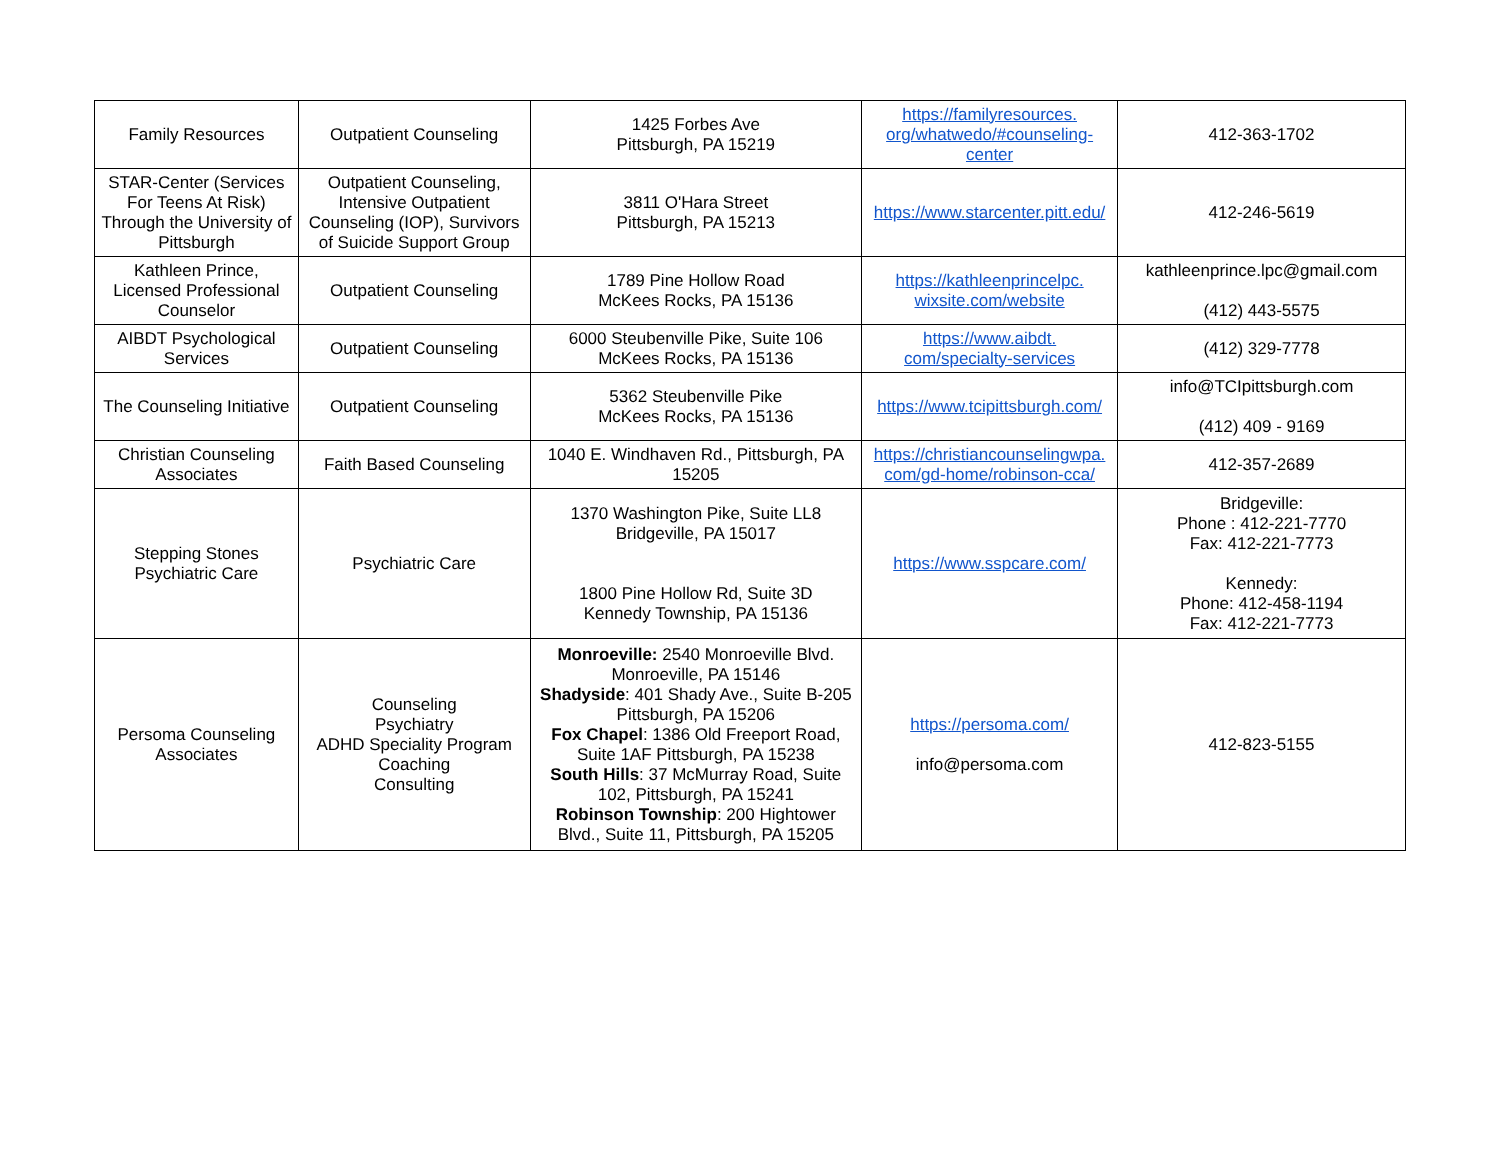| Family Resources | Outpatient Counseling | 1425 Forbes Ave Pittsburgh, PA 15219 | https://familyresources. org/whatwedo/#counseling- center | 412-363-1702 |
| STAR-Center (Services For Teens At Risk) Through the University of Pittsburgh | Outpatient Counseling, Intensive Outpatient Counseling (IOP), Survivors of Suicide Support Group | 3811 O'Hara Street Pittsburgh, PA 15213 | https://www.starcenter.pitt.edu/ | 412-246-5619 |
| Kathleen Prince, Licensed Professional Counselor | Outpatient Counseling | 1789 Pine Hollow Road McKees Rocks, PA 15136 | https://kathleenprincelpc. wixsite.com/website | kathleenprince.lpc@gmail.com (412) 443-5575 |
| AIBDT Psychological Services | Outpatient Counseling | 6000 Steubenville Pike, Suite 106 McKees Rocks, PA 15136 | https://www.aibdt. com/specialty-services | (412) 329-7778 |
| The Counseling Initiative | Outpatient Counseling | 5362 Steubenville Pike McKees Rocks, PA 15136 | https://www.tcipittsburgh.com/ | info@TCIpittsburgh.com (412) 409 - 9169 |
| Christian Counseling Associates | Faith Based Counseling | 1040 E. Windhaven Rd., Pittsburgh, PA 15205 | https://christiancounselingwpa. com/gd-home/robinson-cca/ | 412-357-2689 |
| Stepping Stones Psychiatric Care | Psychiatric Care | 1370 Washington Pike, Suite LL8 Bridgeville, PA 15017 1800 Pine Hollow Rd, Suite 3D Kennedy Township, PA 15136 | https://www.sspcare.com/ | Bridgeville: Phone : 412-221-7770 Fax: 412-221-7773 Kennedy: Phone: 412-458-1194 Fax: 412-221-7773 |
| Persoma Counseling Associates | Counseling Psychiatry ADHD Speciality Program Coaching Consulting | Monroeville: 2540 Monroeville Blvd. Monroeville, PA 15146 Shadyside : 401 Shady Ave., Suite B-205 Pittsburgh, PA 15206 Fox Chapel : 1386 Old Freeport Road, Suite 1AF Pittsburgh, PA 15238 South Hills : 37 McMurray Road, Suite 102, Pittsburgh, PA 15241 Robinson Township : 200 Hightower Blvd., Suite 11, Pittsburgh, PA 15205 | https://persoma.com/ info@persoma.com | 412-823-5155 |